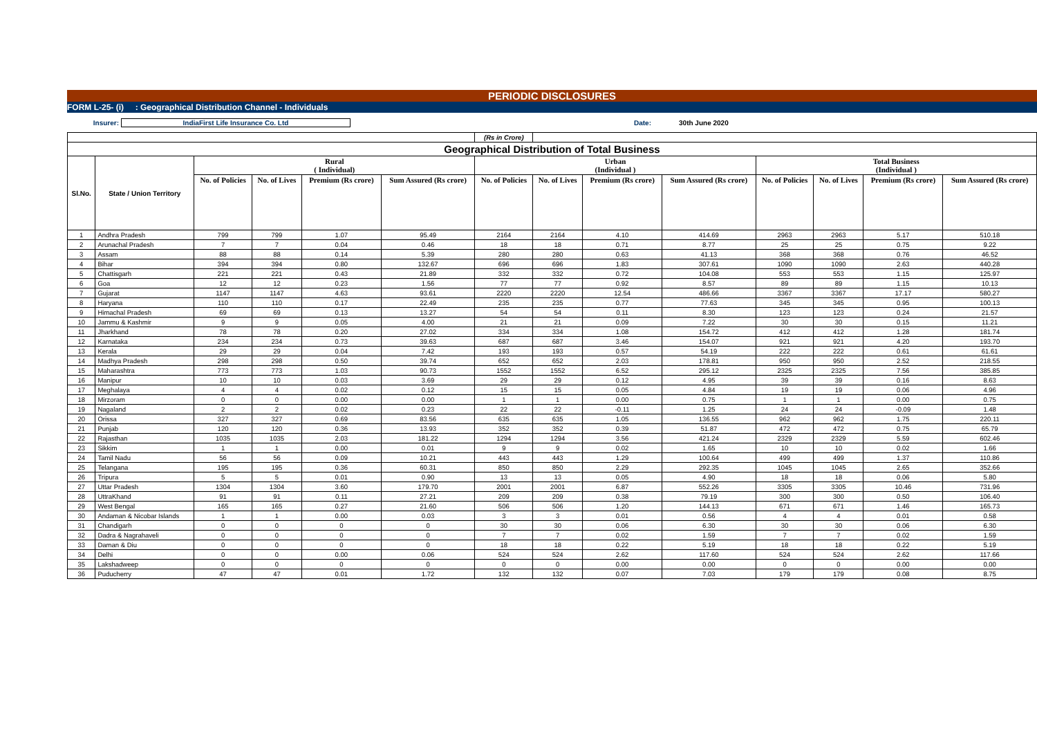PERIODIC DISCLOSURES
FORM L-25- (i) : Geographical Distribution Channel - Individuals
Insurer: IndiaFirst Life Insurance Co. Ltd Date: 30th June 2020
| | | | | | | (Rs in Crore) | | | | | | | |
| Geographical Distribution of Total Business | | | | | | | | | | | | | |
| Sl.No. | State / Union Territory | Rural ( Individual) | | | | Urban (Individual ) | | | | Total Business (Individual ) | | | |
| | | No. of Policies | No. of Lives | Premium (Rs crore) | Sum Assured (Rs crore) | No. of Policies | No. of Lives | Premium (Rs crore) | Sum Assured (Rs crore) | No. of Policies | No. of Lives | Premium (Rs crore) | Sum Assured (Rs crore) |
| 1 | Andhra Pradesh | 799 | 799 | 1.07 | 95.49 | 2164 | 2164 | 4.10 | 414.69 | 2963 | 2963 | 5.17 | 510.18 |
| 2 | Arunachal Pradesh | 7 | 7 | 0.04 | 0.46 | 18 | 18 | 0.71 | 8.77 | 25 | 25 | 0.75 | 9.22 |
| 3 | Assam | 88 | 88 | 0.14 | 5.39 | 280 | 280 | 0.63 | 41.13 | 368 | 368 | 0.76 | 46.52 |
| 4 | Bihar | 394 | 394 | 0.80 | 132.67 | 696 | 696 | 1.83 | 307.61 | 1090 | 1090 | 2.63 | 440.28 |
| 5 | Chattisgarh | 221 | 221 | 0.43 | 21.89 | 332 | 332 | 0.72 | 104.08 | 553 | 553 | 1.15 | 125.97 |
| 6 | Goa | 12 | 12 | 0.23 | 1.56 | 77 | 77 | 0.92 | 8.57 | 89 | 89 | 1.15 | 10.13 |
| 7 | Gujarat | 1147 | 1147 | 4.63 | 93.61 | 2220 | 2220 | 12.54 | 486.66 | 3367 | 3367 | 17.17 | 580.27 |
| 8 | Haryana | 110 | 110 | 0.17 | 22.49 | 235 | 235 | 0.77 | 77.63 | 345 | 345 | 0.95 | 100.13 |
| 9 | Himachal Pradesh | 69 | 69 | 0.13 | 13.27 | 54 | 54 | 0.11 | 8.30 | 123 | 123 | 0.24 | 21.57 |
| 10 | Jammu & Kashmir | 9 | 9 | 0.05 | 4.00 | 21 | 21 | 0.09 | 7.22 | 30 | 30 | 0.15 | 11.21 |
| 11 | Jharkhand | 78 | 78 | 0.20 | 27.02 | 334 | 334 | 1.08 | 154.72 | 412 | 412 | 1.28 | 181.74 |
| 12 | Karnataka | 234 | 234 | 0.73 | 39.63 | 687 | 687 | 3.46 | 154.07 | 921 | 921 | 4.20 | 193.70 |
| 13 | Kerala | 29 | 29 | 0.04 | 7.42 | 193 | 193 | 0.57 | 54.19 | 222 | 222 | 0.61 | 61.61 |
| 14 | Madhya Pradesh | 298 | 298 | 0.50 | 39.74 | 652 | 652 | 2.03 | 178.81 | 950 | 950 | 2.52 | 218.55 |
| 15 | Maharashtra | 773 | 773 | 1.03 | 90.73 | 1552 | 1552 | 6.52 | 295.12 | 2325 | 2325 | 7.56 | 385.85 |
| 16 | Manipur | 10 | 10 | 0.03 | 3.69 | 29 | 29 | 0.12 | 4.95 | 39 | 39 | 0.16 | 8.63 |
| 17 | Meghalaya | 4 | 4 | 0.02 | 0.12 | 15 | 15 | 0.05 | 4.84 | 19 | 19 | 0.06 | 4.96 |
| 18 | Mirzoram | 0 | 0 | 0.00 | 0.00 | 1 | 1 | 0.00 | 0.75 | 1 | 1 | 0.00 | 0.75 |
| 19 | Nagaland | 2 | 2 | 0.02 | 0.23 | 22 | 22 | -0.11 | 1.25 | 24 | 24 | -0.09 | 1.48 |
| 20 | Orissa | 327 | 327 | 0.69 | 83.56 | 635 | 635 | 1.05 | 136.55 | 962 | 962 | 1.75 | 220.11 |
| 21 | Punjab | 120 | 120 | 0.36 | 13.93 | 352 | 352 | 0.39 | 51.87 | 472 | 472 | 0.75 | 65.79 |
| 22 | Rajasthan | 1035 | 1035 | 2.03 | 181.22 | 1294 | 1294 | 3.56 | 421.24 | 2329 | 2329 | 5.59 | 602.46 |
| 23 | Sikkim | 1 | 1 | 0.00 | 0.01 | 9 | 9 | 0.02 | 1.65 | 10 | 10 | 0.02 | 1.66 |
| 24 | Tamil Nadu | 56 | 56 | 0.09 | 10.21 | 443 | 443 | 1.29 | 100.64 | 499 | 499 | 1.37 | 110.86 |
| 25 | Telangana | 195 | 195 | 0.36 | 60.31 | 850 | 850 | 2.29 | 292.35 | 1045 | 1045 | 2.65 | 352.66 |
| 26 | Tripura | 5 | 5 | 0.01 | 0.90 | 13 | 13 | 0.05 | 4.90 | 18 | 18 | 0.06 | 5.80 |
| 27 | Uttar Pradesh | 1304 | 1304 | 3.60 | 179.70 | 2001 | 2001 | 6.87 | 552.26 | 3305 | 3305 | 10.46 | 731.96 |
| 28 | UttraKhand | 91 | 91 | 0.11 | 27.21 | 209 | 209 | 0.38 | 79.19 | 300 | 300 | 0.50 | 106.40 |
| 29 | West Bengal | 165 | 165 | 0.27 | 21.60 | 506 | 506 | 1.20 | 144.13 | 671 | 671 | 1.46 | 165.73 |
| 30 | Andaman & Nicobar Islands | 1 | 1 | 0.00 | 0.03 | 3 | 3 | 0.01 | 0.56 | 4 | 4 | 0.01 | 0.58 |
| 31 | Chandigarh | 0 | 0 | 0 | 0 | 30 | 30 | 0.06 | 6.30 | 30 | 30 | 0.06 | 6.30 |
| 32 | Dadra & Nagrahaveli | 0 | 0 | 0 | 0 | 7 | 7 | 0.02 | 1.59 | 7 | 7 | 0.02 | 1.59 |
| 33 | Daman & Diu | 0 | 0 | 0 | 0 | 18 | 18 | 0.22 | 5.19 | 18 | 18 | 0.22 | 5.19 |
| 34 | Delhi | 0 | 0 | 0.00 | 0.06 | 524 | 524 | 2.62 | 117.60 | 524 | 524 | 2.62 | 117.66 |
| 35 | Lakshadweep | 0 | 0 | 0 | 0 | 0 | 0 | 0.00 | 0.00 | 0 | 0 | 0.00 | 0.00 |
| 36 | Puducherry | 47 | 47 | 0.01 | 1.72 | 132 | 132 | 0.07 | 7.03 | 179 | 179 | 0.08 | 8.75 |